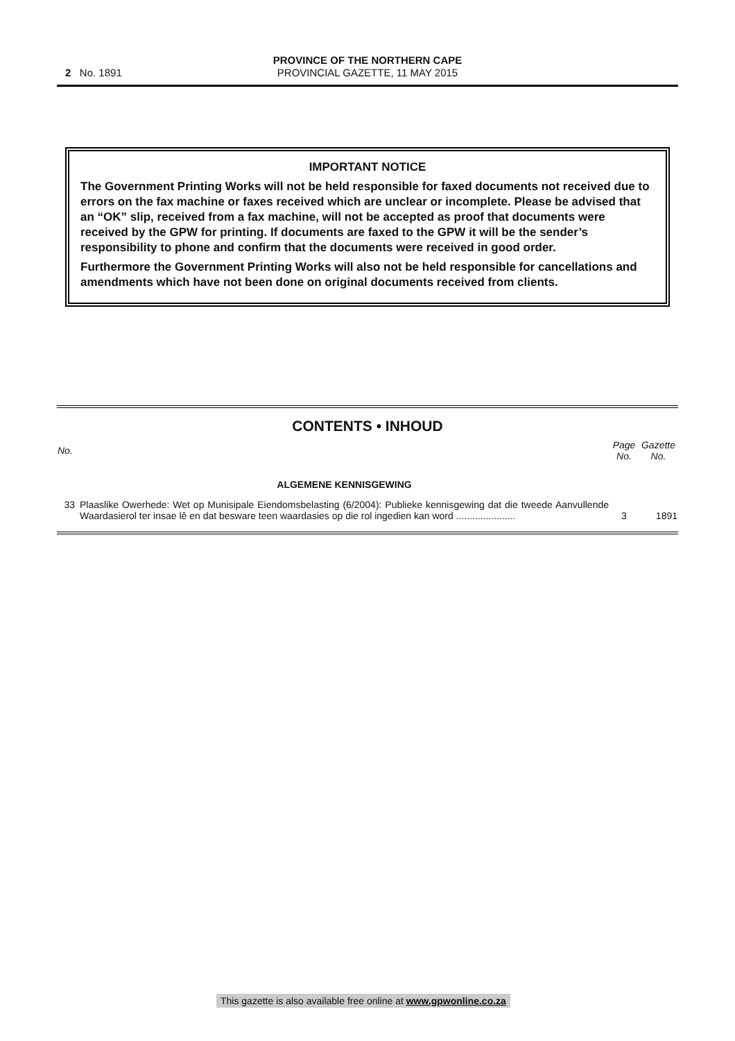2 No. 1891
PROVINCE OF THE NORTHERN CAPE
PROVINCIAL GAZETTE, 11 MAY 2015
IMPORTANT NOTICE
The Government Printing Works will not be held responsible for faxed documents not received due to errors on the fax machine or faxes received which are unclear or incomplete. Please be advised that an “OK” slip, received from a fax machine, will not be accepted as proof that documents were received by the GPW for printing. If documents are faxed to the GPW it will be the sender’s responsibility to phone and confirm that the documents were received in good order.
Furthermore the Government Printing Works will also not be held responsible for cancellations and amendments which have not been done on original documents received from clients.
CONTENTS • INHOUD
| No. | | Page No. | Gazette No. |
| | ALGEMENE KENNISGEWING | | |
| 33 | Plaaslike Owerhede: Wet op Munisipale Eiendomsbelasting (6/2004): Publieke kennisgewing dat die tweede Aanvullende Waardasierol ter insae lê en dat besware teen waardasies op die rol ingedien kan word ...................... | 3 | 1891 |
This gazette is also available free online at www.gpwonline.co.za